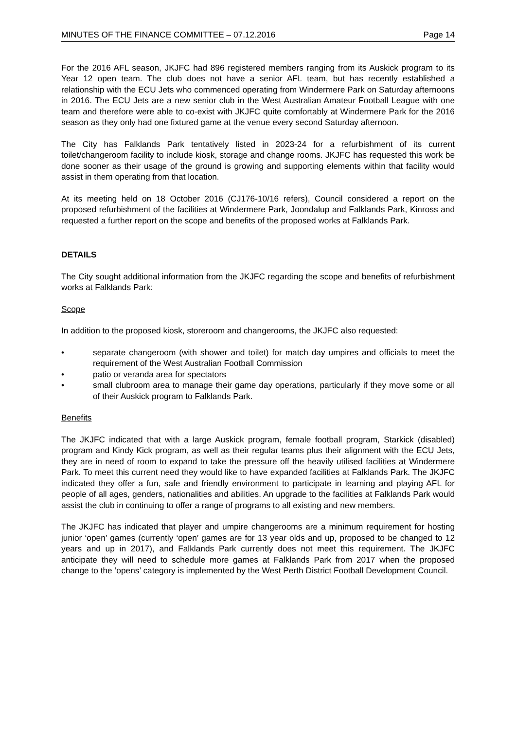MINUTES OF THE FINANCE COMMITTEE – 07.12.2016 Page 14
For the 2016 AFL season, JKJFC had 896 registered members ranging from its Auskick program to its Year 12 open team. The club does not have a senior AFL team, but has recently established a relationship with the ECU Jets who commenced operating from Windermere Park on Saturday afternoons in 2016. The ECU Jets are a new senior club in the West Australian Amateur Football League with one team and therefore were able to co-exist with JKJFC quite comfortably at Windermere Park for the 2016 season as they only had one fixtured game at the venue every second Saturday afternoon.
The City has Falklands Park tentatively listed in 2023-24 for a refurbishment of its current toilet/changeroom facility to include kiosk, storage and change rooms. JKJFC has requested this work be done sooner as their usage of the ground is growing and supporting elements within that facility would assist in them operating from that location.
At its meeting held on 18 October 2016 (CJ176-10/16 refers), Council considered a report on the proposed refurbishment of the facilities at Windermere Park, Joondalup and Falklands Park, Kinross and requested a further report on the scope and benefits of the proposed works at Falklands Park.
DETAILS
The City sought additional information from the JKJFC regarding the scope and benefits of refurbishment works at Falklands Park:
Scope
In addition to the proposed kiosk, storeroom and changerooms, the JKJFC also requested:
• separate changeroom (with shower and toilet) for match day umpires and officials to meet the requirement of the West Australian Football Commission
• patio or veranda area for spectators
• small clubroom area to manage their game day operations, particularly if they move some or all of their Auskick program to Falklands Park.
Benefits
The JKJFC indicated that with a large Auskick program, female football program, Starkick (disabled) program and Kindy Kick program, as well as their regular teams plus their alignment with the ECU Jets, they are in need of room to expand to take the pressure off the heavily utilised facilities at Windermere Park. To meet this current need they would like to have expanded facilities at Falklands Park. The JKJFC indicated they offer a fun, safe and friendly environment to participate in learning and playing AFL for people of all ages, genders, nationalities and abilities. An upgrade to the facilities at Falklands Park would assist the club in continuing to offer a range of programs to all existing and new members.
The JKJFC has indicated that player and umpire changerooms are a minimum requirement for hosting junior ‘open’ games (currently ‘open’ games are for 13 year olds and up, proposed to be changed to 12 years and up in 2017), and Falklands Park currently does not meet this requirement. The JKJFC anticipate they will need to schedule more games at Falklands Park from 2017 when the proposed change to the ‘opens’ category is implemented by the West Perth District Football Development Council.